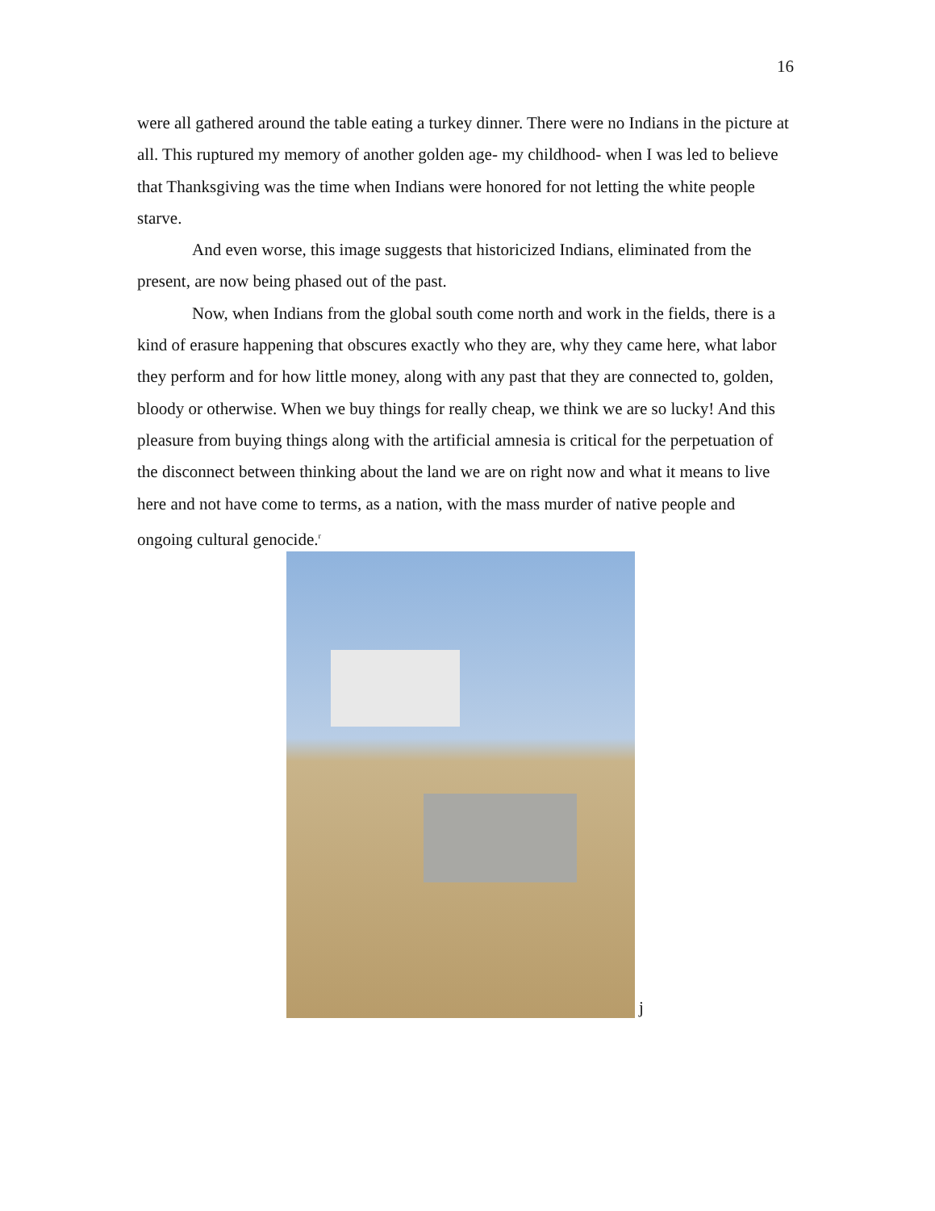16
were all gathered around the table eating a turkey dinner. There were no Indians in the picture at all. This ruptured my memory of another golden age- my childhood- when I was led to believe that Thanksgiving was the time when Indians were honored for not letting the white people starve.
And even worse, this image suggests that historicized Indians, eliminated from the present, are now being phased out of the past.
Now, when Indians from the global south come north and work in the fields, there is a kind of erasure happening that obscures exactly who they are, why they came here, what labor they perform and for how little money, along with any past that they are connected to, golden, bloody or otherwise. When we buy things for really cheap, we think we are so lucky! And this pleasure from buying things along with the artificial amnesia is critical for the perpetuation of the disconnect between thinking about the land we are on right now and what it means to live here and not have come to terms, as a nation, with the mass murder of native people and ongoing cultural genocide.<sup>r</sup>
j